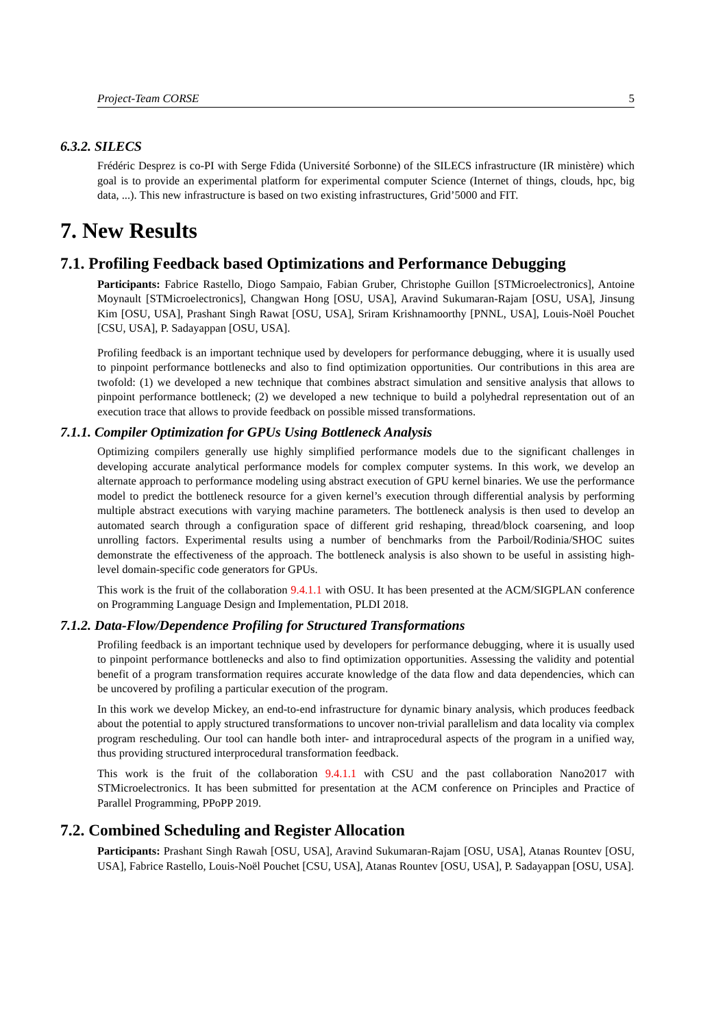Project-Team CORSE 5
6.3.2. SILECS
Frédéric Desprez is co-PI with Serge Fdida (Université Sorbonne) of the SILECS infrastructure (IR ministère) which goal is to provide an experimental platform for experimental computer Science (Internet of things, clouds, hpc, big data, ...). This new infrastructure is based on two existing infrastructures, Grid’5000 and FIT.
7. New Results
7.1. Profiling Feedback based Optimizations and Performance Debugging
Participants: Fabrice Rastello, Diogo Sampaio, Fabian Gruber, Christophe Guillon [STMicroelectronics], Antoine Moynault [STMicroelectronics], Changwan Hong [OSU, USA], Aravind Sukumaran-Rajam [OSU, USA], Jinsung Kim [OSU, USA], Prashant Singh Rawat [OSU, USA], Sriram Krishnamoorthy [PNNL, USA], Louis-Noël Pouchet [CSU, USA], P. Sadayappan [OSU, USA].
Profiling feedback is an important technique used by developers for performance debugging, where it is usually used to pinpoint performance bottlenecks and also to find optimization opportunities. Our contributions in this area are twofold: (1) we developed a new technique that combines abstract simulation and sensitive analysis that allows to pinpoint performance bottleneck; (2) we developed a new technique to build a polyhedral representation out of an execution trace that allows to provide feedback on possible missed transformations.
7.1.1. Compiler Optimization for GPUs Using Bottleneck Analysis
Optimizing compilers generally use highly simplified performance models due to the significant challenges in developing accurate analytical performance models for complex computer systems. In this work, we develop an alternate approach to performance modeling using abstract execution of GPU kernel binaries. We use the performance model to predict the bottleneck resource for a given kernel’s execution through differential analysis by performing multiple abstract executions with varying machine parameters. The bottleneck analysis is then used to develop an automated search through a configuration space of different grid reshaping, thread/block coarsening, and loop unrolling factors. Experimental results using a number of benchmarks from the Parboil/Rodinia/SHOC suites demonstrate the effectiveness of the approach. The bottleneck analysis is also shown to be useful in assisting high-level domain-specific code generators for GPUs.
This work is the fruit of the collaboration 9.4.1.1 with OSU. It has been presented at the ACM/SIGPLAN conference on Programming Language Design and Implementation, PLDI 2018.
7.1.2. Data-Flow/Dependence Profiling for Structured Transformations
Profiling feedback is an important technique used by developers for performance debugging, where it is usually used to pinpoint performance bottlenecks and also to find optimization opportunities. Assessing the validity and potential benefit of a program transformation requires accurate knowledge of the data flow and data dependencies, which can be uncovered by profiling a particular execution of the program.
In this work we develop Mickey, an end-to-end infrastructure for dynamic binary analysis, which produces feedback about the potential to apply structured transformations to uncover non-trivial parallelism and data locality via complex program rescheduling. Our tool can handle both inter- and intraprocedural aspects of the program in a unified way, thus providing structured interprocedural transformation feedback.
This work is the fruit of the collaboration 9.4.1.1 with CSU and the past collaboration Nano2017 with STMicroelectronics. It has been submitted for presentation at the ACM conference on Principles and Practice of Parallel Programming, PPoPP 2019.
7.2. Combined Scheduling and Register Allocation
Participants: Prashant Singh Rawah [OSU, USA], Aravind Sukumaran-Rajam [OSU, USA], Atanas Rountev [OSU, USA], Fabrice Rastello, Louis-Noël Pouchet [CSU, USA], Atanas Rountev [OSU, USA], P. Sadayappan [OSU, USA].